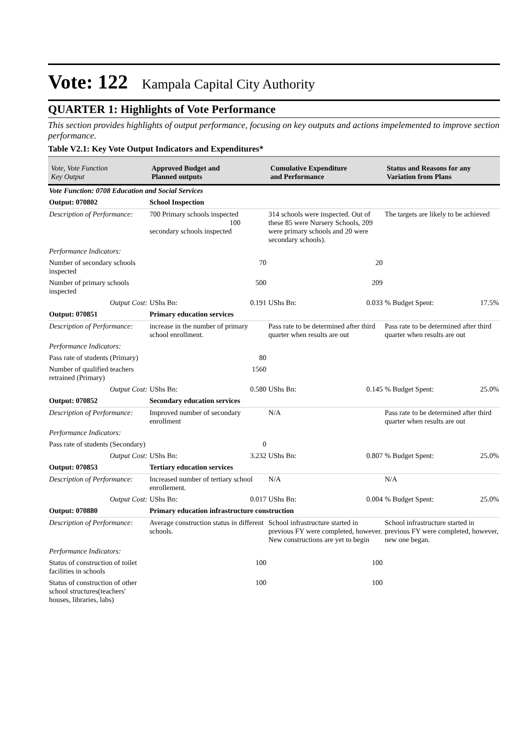Vote: 122 Kampala Capital City Authority
QUARTER 1: Highlights of Vote Performance
This section provides highlights of output performance, focusing on key outputs and actions impelemented to improve section performance.
Table V2.1: Key Vote Output Indicators and Expenditures*
| Vote, Vote Function Key Output | Approved Budget and Planned outputs | | Cumulative Expenditure and Performance | | Status and Reasons for any Variation from Plans | |
| --- | --- | --- | --- | --- | --- | --- |
| Vote Function: 0708 Education and Social Services | | | | | | |
| Output: 070802 | School Inspection | | | | | |
| Description of Performance: | 700 Primary schools inspected 100 secondary schools inspected | | 314 schools were inspected. Out of these 85 were Nursery Schools, 209 were primary schools and 20 were secondary schools). | | The targets are likely to be achieved | |
| Performance Indicators: | | | | | | |
| Number of secondary schools inspected | | 70 | | 20 | | |
| Number of primary schools inspected | | 500 | | 209 | | |
| Output Cost: | UShs Bn: | 0.191 | UShs Bn: | 0.033 | % Budget Spent: | 17.5% |
| Output: 070851 | Primary education services | | | | | |
| Description of Performance: | increase in the number of primary school enrollment. | | Pass rate to be determined after third quarter when results are out | | Pass rate to be determined after third quarter when results are out | |
| Performance Indicators: | | | | | | |
| Pass rate of students (Primary) | | 80 | | | | |
| Number of qualified teachers retrained (Primary) | | 1560 | | | | |
| Output Cost: | UShs Bn: | 0.580 | UShs Bn: | 0.145 | % Budget Spent: | 25.0% |
| Output: 070852 | Secondary education services | | | | | |
| Description of Performance: | Improved number of secondary enrollment | | N/A | | Pass rate to be determined after third quarter when results are out | |
| Performance Indicators: | | | | | | |
| Pass rate of students (Secondary) | | 0 | | | | |
| Output Cost: | UShs Bn: | 3.232 | UShs Bn: | 0.807 | % Budget Spent: | 25.0% |
| Output: 070853 | Tertiary education services | | | | | |
| Description of Performance: | Increased number of tertiary school enrollement. | | N/A | | N/A | |
| Output Cost: | UShs Bn: | 0.017 | UShs Bn: | 0.004 | % Budget Spent: | 25.0% |
| Output: 070880 | Primary education infrastructure construction | | | | | |
| Description of Performance: | Average construction status in different schools. | | School infrastructure started in previous FY were completed, however. New constructions are yet to begin | | School infrastructure started in previous FY were completed, however, new one began. | |
| Performance Indicators: | | | | | | |
| Status of construction of toilet facilities in schools | | 100 | | 100 | | |
| Status of construction of other school structures(teachers' houses, libraries, labs) | | 100 | | 100 | | |